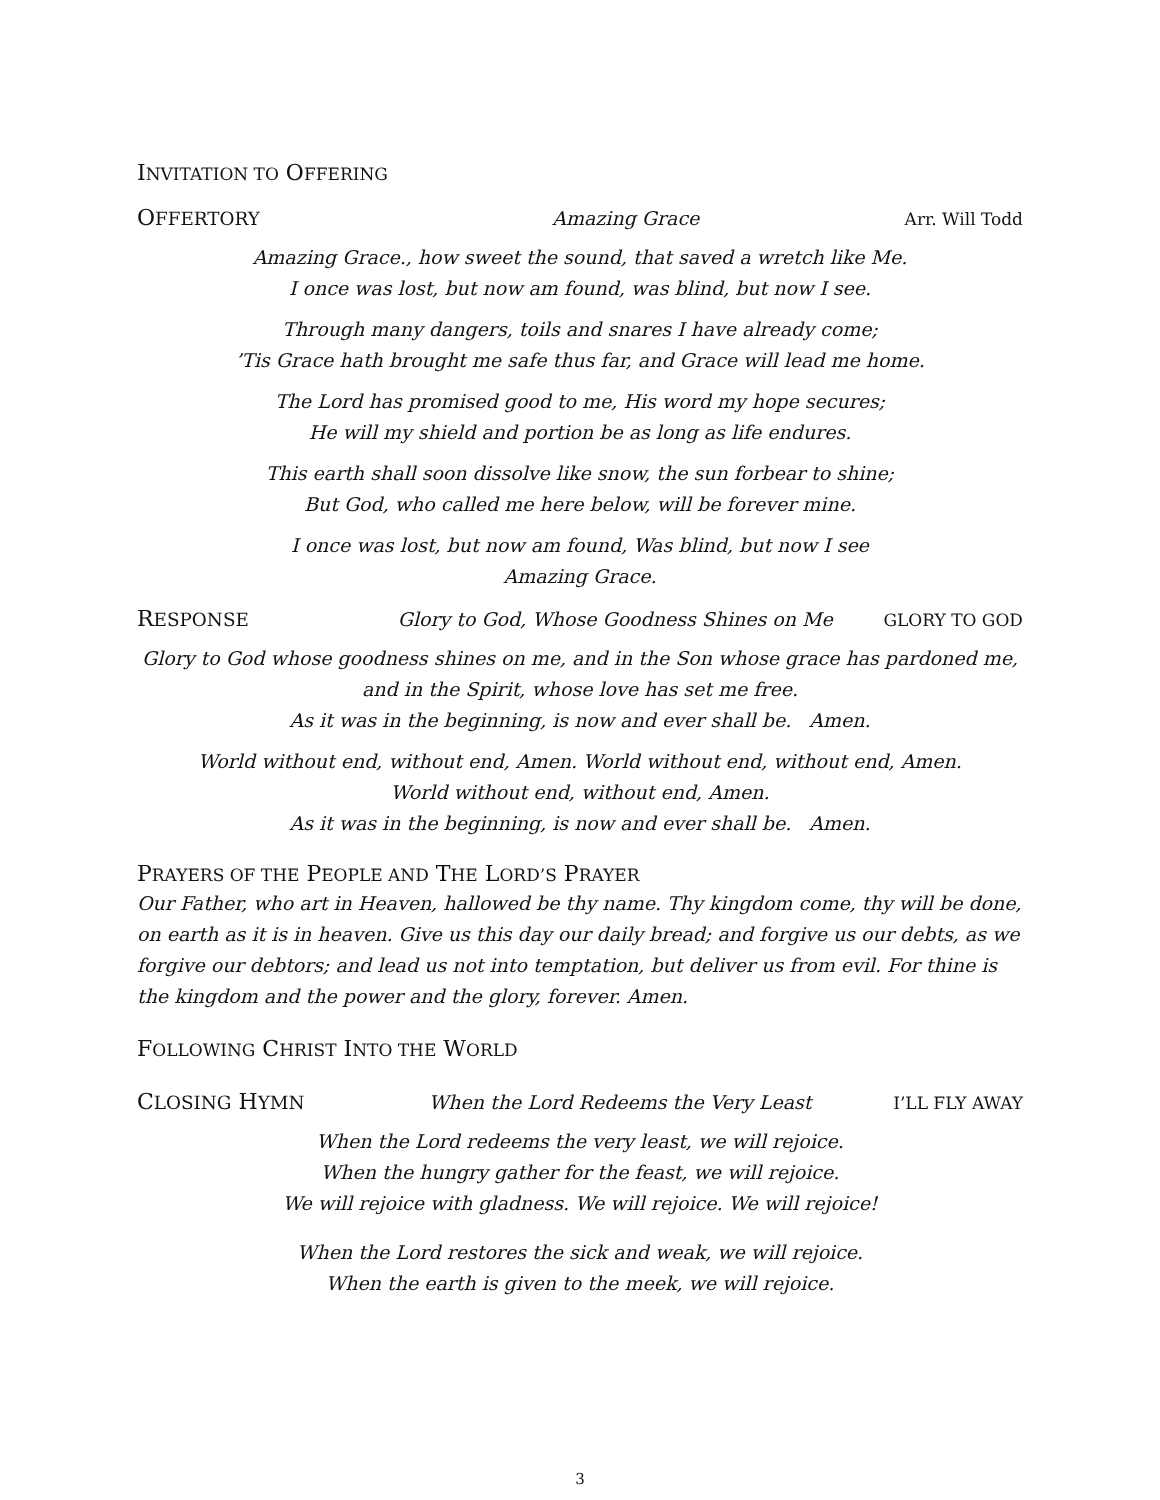INVITATION TO OFFERING
OFFERTORY Amazing Grace Arr. Will Todd
Amazing Grace., how sweet the sound, that saved a wretch like Me.
I once was lost, but now am found, was blind, but now I see.
Through many dangers, toils and snares I have already come;
’Tis Grace hath brought me safe thus far, and Grace will lead me home.
The Lord has promised good to me, His word my hope secures;
He will my shield and portion be as long as life endures.
This earth shall soon dissolve like snow, the sun forbear to shine;
But God, who called me here below, will be forever mine.
I once was lost, but now am found, Was blind, but now I see
Amazing Grace.
RESPONSE Glory to God, Whose Goodness Shines on Me GLORY TO GOD
Glory to God whose goodness shines on me, and in the Son whose grace has pardoned me,
and in the Spirit, whose love has set me free.
As it was in the beginning, is now and ever shall be. Amen.
World without end, without end, Amen. World without end, without end, Amen.
World without end, without end, Amen.
As it was in the beginning, is now and ever shall be. Amen.
PRAYERS OF THE PEOPLE AND THE LORD’S PRAYER
Our Father, who art in Heaven, hallowed be thy name. Thy kingdom come, thy will be done, on earth as it is in heaven. Give us this day our daily bread; and forgive us our debts, as we forgive our debtors; and lead us not into temptation, but deliver us from evil. For thine is the kingdom and the power and the glory, forever. Amen.
FOLLOWING CHRIST INTO THE WORLD
CLOSING HYMN When the Lord Redeems the Very Least I’LL FLY AWAY
When the Lord redeems the very least, we will rejoice.
When the hungry gather for the feast, we will rejoice.
We will rejoice with gladness. We will rejoice. We will rejoice!
When the Lord restores the sick and weak, we will rejoice.
When the earth is given to the meek, we will rejoice.
3